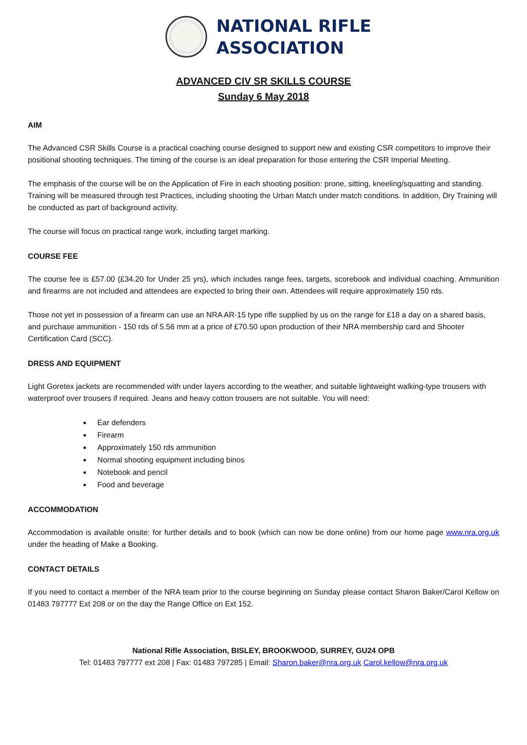NATIONAL RIFLE
ASSOCIATION
ADVANCED CIV SR SKILLS COURSE
Sunday 6 May 2018
AIM
The Advanced CSR Skills Course is a practical coaching course designed to support new and existing CSR competitors to improve their positional shooting techniques. The timing of the course is an ideal preparation for those entering the CSR Imperial Meeting.
The emphasis of the course will be on the Application of Fire in each shooting position: prone, sitting, kneeling/squatting and standing. Training will be measured through test Practices, including shooting the Urban Match under match conditions. In addition, Dry Training will be conducted as part of background activity.
The course will focus on practical range work, including target marking.
COURSE FEE
The course fee is £57.00 (£34.20 for Under 25 yrs), which includes range fees, targets, scorebook and individual coaching. Ammunition and firearms are not included and attendees are expected to bring their own. Attendees will require approximately 150 rds.
Those not yet in possession of a firearm can use an NRA AR-15 type rifle supplied by us on the range for £18 a day on a shared basis, and purchase ammunition - 150 rds of 5.56 mm at a price of £70.50 upon production of their NRA membership card and Shooter Certification Card (SCC).
DRESS AND EQUIPMENT
Light Goretex jackets are recommended with under layers according to the weather, and suitable lightweight walking-type trousers with waterproof over trousers if required. Jeans and heavy cotton trousers are not suitable. You will need:
Ear defenders
Firearm
Approximately 150 rds ammunition
Normal shooting equipment including binos
Notebook and pencil
Food and beverage
ACCOMMODATION
Accommodation is available onsite: for further details and to book (which can now be done online) from our home page www.nra.org.uk under the heading of Make a Booking.
CONTACT DETAILS
If you need to contact a member of the NRA team prior to the course beginning on Sunday please contact Sharon Baker/Carol Kellow on 01483 797777 Ext 208 or on the day the Range Office on Ext 152.
National Rifle Association, BISLEY, BROOKWOOD, SURREY, GU24 OPB
Tel: 01483 797777 ext 208 | Fax: 01483 797285 | Email: Sharon.baker@nra.org.uk Carol.kellow@nra.org.uk